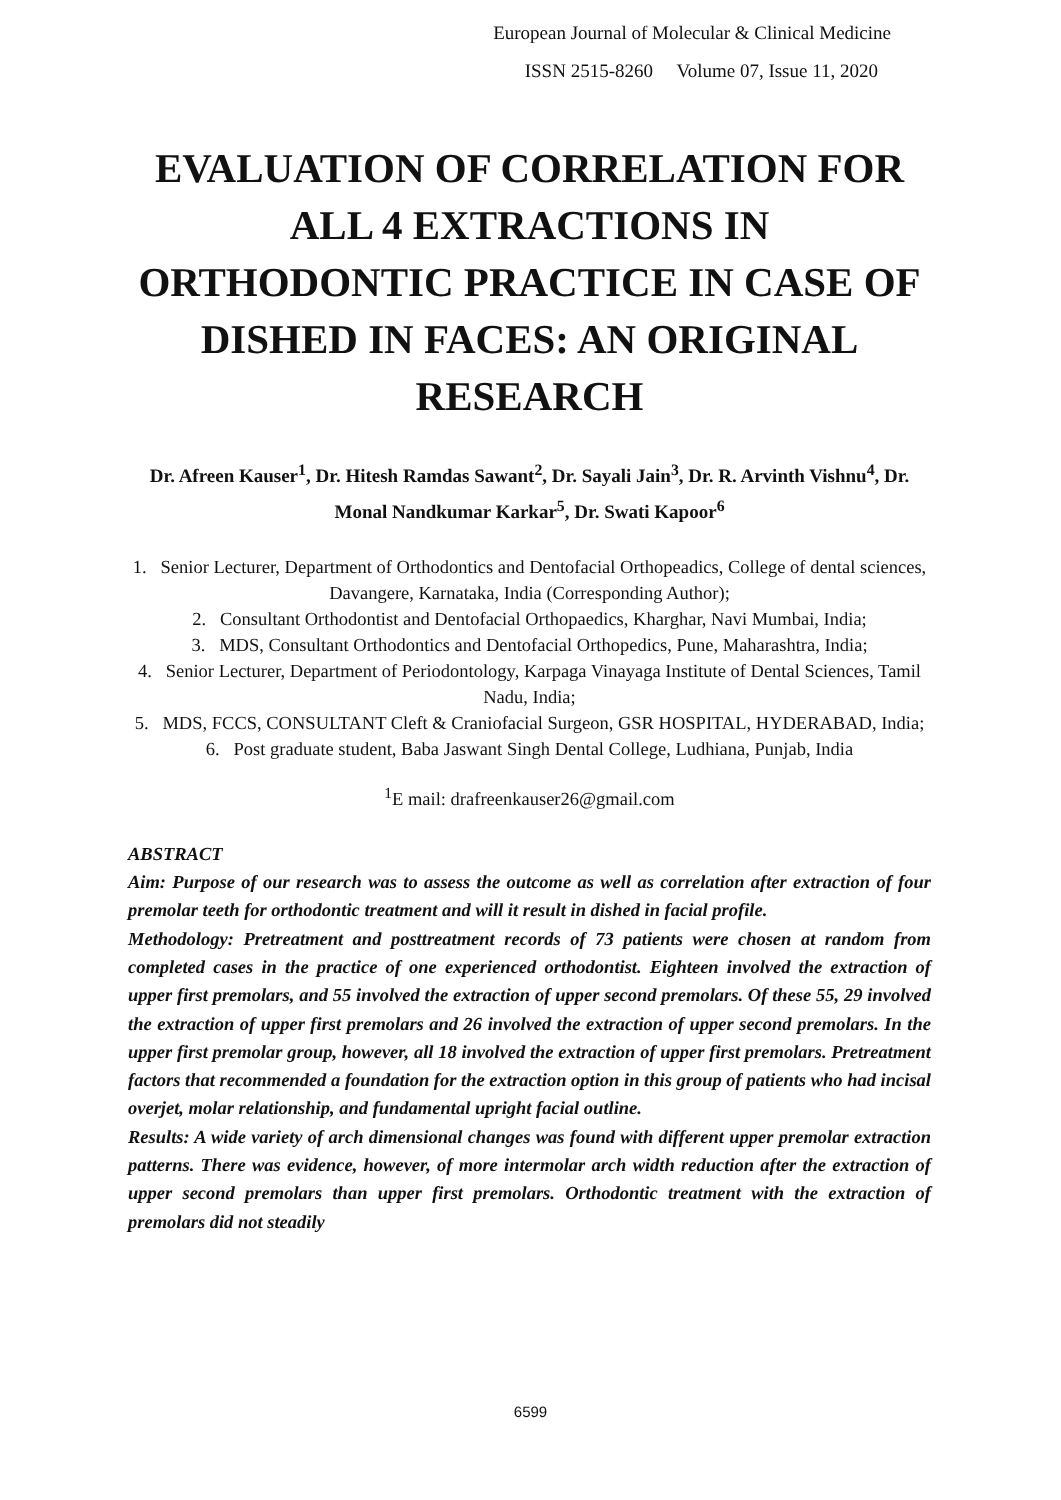European Journal of Molecular & Clinical Medicine
ISSN 2515-8260 Volume 07, Issue 11, 2020
EVALUATION OF CORRELATION FOR ALL 4 EXTRACTIONS IN ORTHODONTIC PRACTICE IN CASE OF DISHED IN FACES: AN ORIGINAL RESEARCH
Dr. Afreen Kauser<sup>1</sup>, Dr. Hitesh Ramdas Sawant<sup>2</sup>, Dr. Sayali Jain<sup>3</sup>, Dr. R. Arvinth Vishnu<sup>4</sup>, Dr. Monal Nandkumar Karkar<sup>5</sup>, Dr. Swati Kapoor<sup>6</sup>
1. Senior Lecturer, Department of Orthodontics and Dentofacial Orthopeadics, College of dental sciences, Davangere, Karnataka, India (Corresponding Author);
2. Consultant Orthodontist and Dentofacial Orthopaedics, Kharghar, Navi Mumbai, India;
3. MDS, Consultant Orthodontics and Dentofacial Orthopedics, Pune, Maharashtra, India;
4. Senior Lecturer, Department of Periodontology, Karpaga Vinayaga Institute of Dental Sciences, Tamil Nadu, India;
5. MDS, FCCS, CONSULTANT Cleft & Craniofacial Surgeon, GSR HOSPITAL, HYDERABAD, India;
6. Post graduate student, Baba Jaswant Singh Dental College, Ludhiana, Punjab, India
<sup>1</sup> E mail: drafreenkauser26@gmail.com
ABSTRACT
Aim: Purpose of our research was to assess the outcome as well as correlation after extraction of four premolar teeth for orthodontic treatment and will it result in dished in facial profile.
Methodology: Pretreatment and posttreatment records of 73 patients were chosen at random from completed cases in the practice of one experienced orthodontist. Eighteen involved the extraction of upper first premolars, and 55 involved the extraction of upper second premolars. Of these 55, 29 involved the extraction of upper first premolars and 26 involved the extraction of upper second premolars. In the upper first premolar group, however, all 18 involved the extraction of upper first premolars. Pretreatment factors that recommended a foundation for the extraction option in this group of patients who had incisal overjet, molar relationship, and fundamental upright facial outline.
Results: A wide variety of arch dimensional changes was found with different upper premolar extraction patterns. There was evidence, however, of more intermolar arch width reduction after the extraction of upper second premolars than upper first premolars. Orthodontic treatment with the extraction of premolars did not steadily
6599